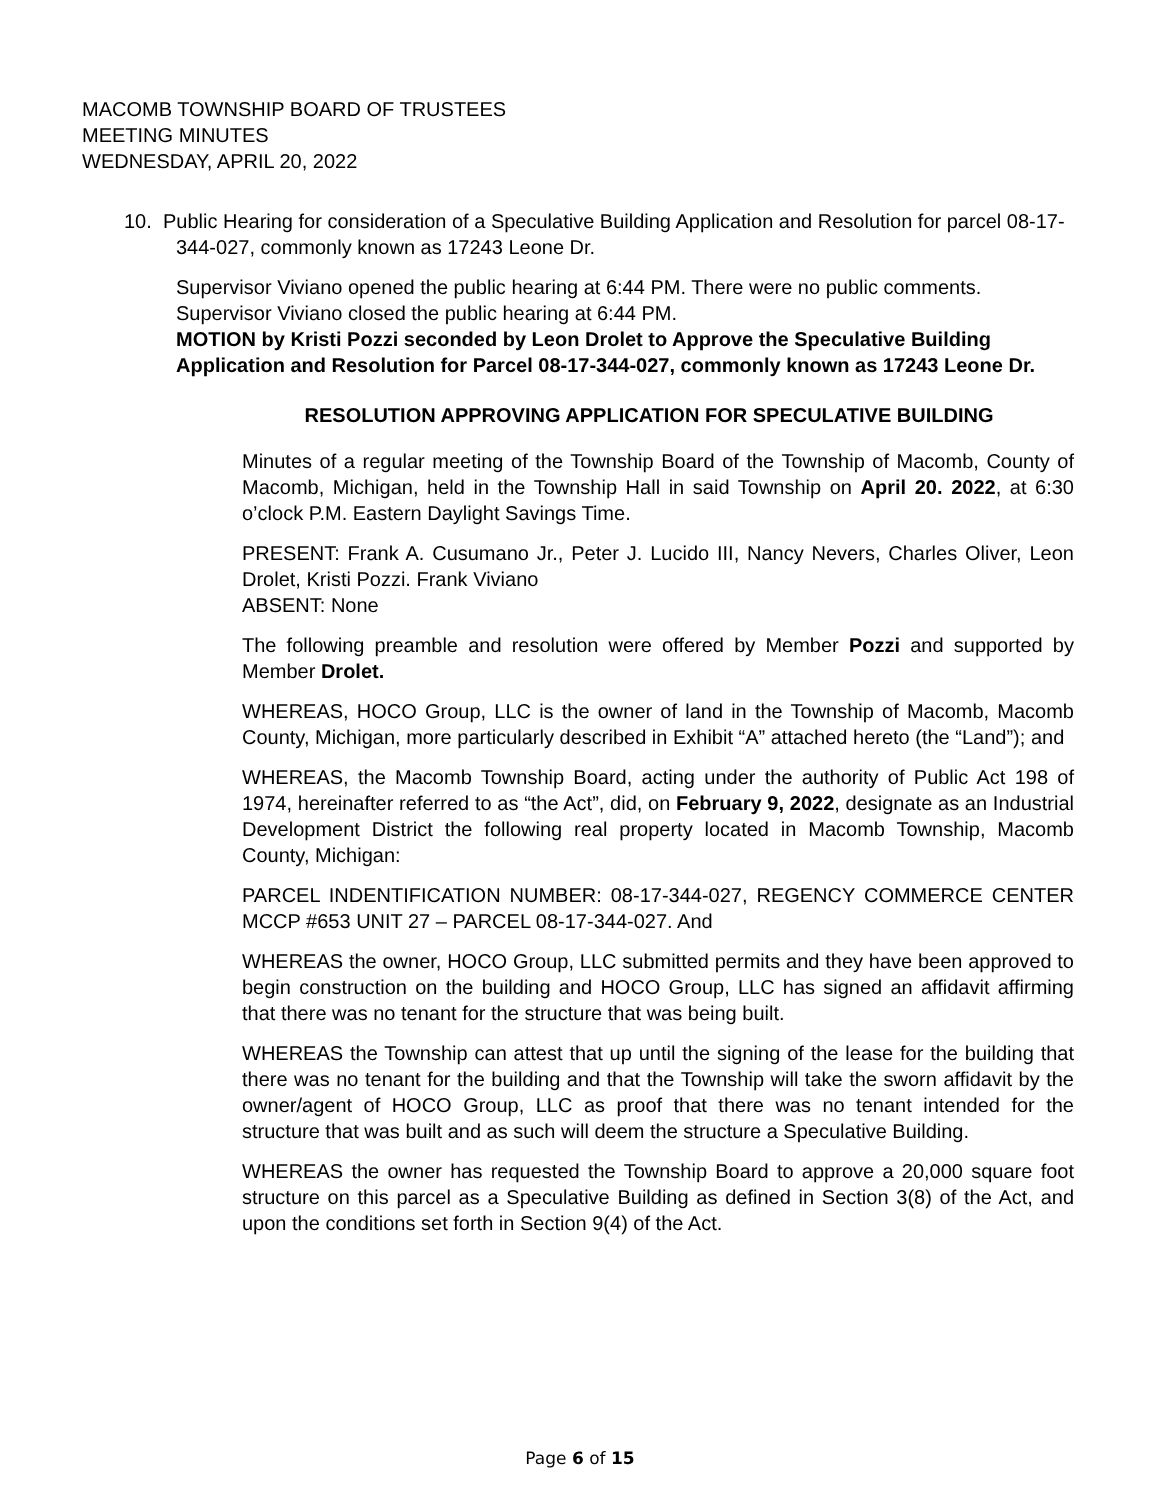MACOMB TOWNSHIP BOARD OF TRUSTEES
MEETING MINUTES
WEDNESDAY, APRIL 20, 2022
10. Public Hearing for consideration of a Speculative Building Application and Resolution for parcel 08-17-344-027, commonly known as 17243 Leone Dr.
Supervisor Viviano opened the public hearing at 6:44 PM. There were no public comments. Supervisor Viviano closed the public hearing at 6:44 PM.
MOTION by Kristi Pozzi seconded by Leon Drolet to Approve the Speculative Building Application and Resolution for Parcel 08-17-344-027, commonly known as 17243 Leone Dr.
RESOLUTION APPROVING APPLICATION FOR SPECULATIVE BUILDING
Minutes of a regular meeting of the Township Board of the Township of Macomb, County of Macomb, Michigan, held in the Township Hall in said Township on April 20. 2022, at 6:30 o’clock P.M. Eastern Daylight Savings Time.
PRESENT: Frank A. Cusumano Jr., Peter J. Lucido III, Nancy Nevers, Charles Oliver, Leon Drolet, Kristi Pozzi. Frank Viviano
ABSENT: None
The following preamble and resolution were offered by Member Pozzi and supported by Member Drolet.
WHEREAS, HOCO Group, LLC is the owner of land in the Township of Macomb, Macomb County, Michigan, more particularly described in Exhibit “A” attached hereto (the “Land”); and
WHEREAS, the Macomb Township Board, acting under the authority of Public Act 198 of 1974, hereinafter referred to as “the Act”, did, on February 9, 2022, designate as an Industrial Development District the following real property located in Macomb Township, Macomb County, Michigan:
PARCEL INDENTIFICATION NUMBER: 08-17-344-027, REGENCY COMMERCE CENTER MCCP #653 UNIT 27 – PARCEL 08-17-344-027. And
WHEREAS the owner, HOCO Group, LLC submitted permits and they have been approved to begin construction on the building and HOCO Group, LLC has signed an affidavit affirming that there was no tenant for the structure that was being built.
WHEREAS the Township can attest that up until the signing of the lease for the building that there was no tenant for the building and that the Township will take the sworn affidavit by the owner/agent of HOCO Group, LLC as proof that there was no tenant intended for the structure that was built and as such will deem the structure a Speculative Building.
WHEREAS the owner has requested the Township Board to approve a 20,000 square foot structure on this parcel as a Speculative Building as defined in Section 3(8) of the Act, and upon the conditions set forth in Section 9(4) of the Act.
Page 6 of 15